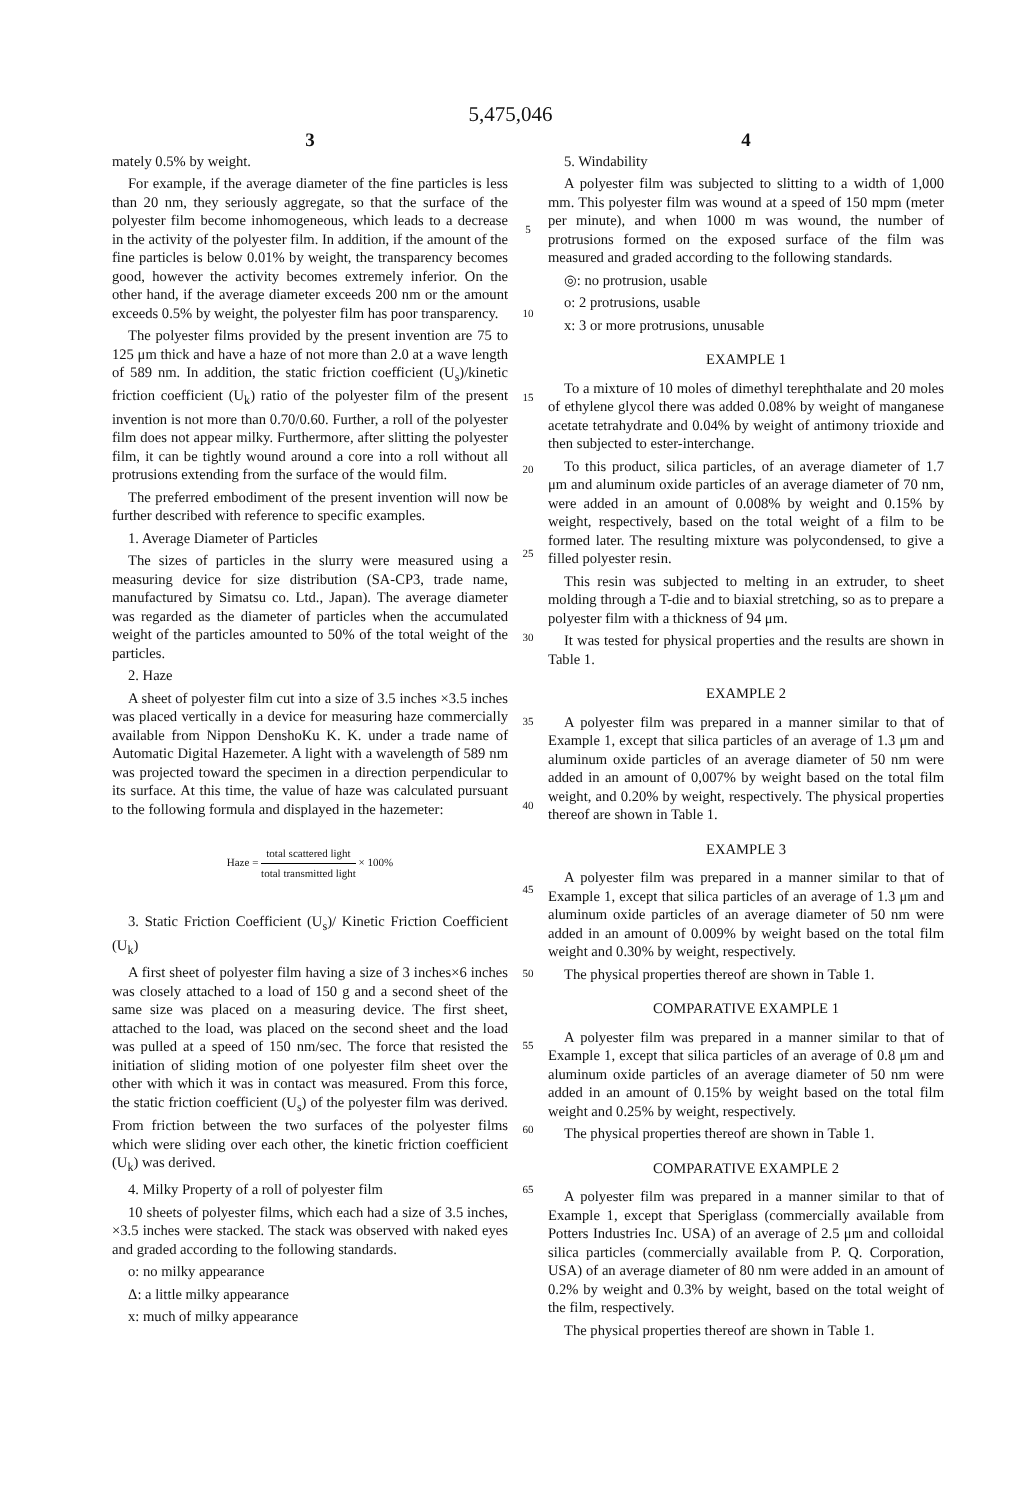5,475,046
3
mately 0.5% by weight.
For example, if the average diameter of the fine particles is less than 20 nm, they seriously aggregate, so that the surface of the polyester film become inhomogeneous, which leads to a decrease in the activity of the polyester film. In addition, if the amount of the fine particles is below 0.01% by weight, the transparency becomes good, however the activity becomes extremely inferior. On the other hand, if the average diameter exceeds 200 nm or the amount exceeds 0.5% by weight, the polyester film has poor transparency.
The polyester films provided by the present invention are 75 to 125 μm thick and have a haze of not more than 2.0 at a wave length of 589 nm. In addition, the static friction coefficient (U<sub>s</sub>)/kinetic friction coefficient (U<sub>k</sub>) ratio of the polyester film of the present invention is not more than 0.70/0.60. Further, a roll of the polyester film does not appear milky. Furthermore, after slitting the polyester film, it can be tightly wound around a core into a roll without all protrusions extending from the surface of the would film.
The preferred embodiment of the present invention will now be further described with reference to specific examples.
1. Average Diameter of Particles
The sizes of particles in the slurry were measured using a measuring device for size distribution (SA-CP3, trade name, manufactured by Simatsu co. Ltd., Japan). The average diameter was regarded as the diameter of particles when the accumulated weight of the particles amounted to 50% of the total weight of the particles.
2. Haze
A sheet of polyester film cut into a size of 3.5 inches ×3.5 inches was placed vertically in a device for measuring haze commercially available from Nippon DenshoKu K. K. under a trade name of Automatic Digital Hazemeter. A light with a wavelength of 589 nm was projected toward the specimen in a direction perpendicular to its surface. At this time, the value of haze was calculated pursuant to the following formula and displayed in the hazemeter:
Haze = total scattered light total transmitted light × 100%
3. Static Friction Coefficient (U<sub>s</sub>)/ Kinetic Friction Coefficient (U<sub>k</sub>)
A first sheet of polyester film having a size of 3 inches×6 inches was closely attached to a load of 150 g and a second sheet of the same size was placed on a measuring device. The first sheet, attached to the load, was placed on the second sheet and the load was pulled at a speed of 150 nm/sec. The force that resisted the initiation of sliding motion of one polyester film sheet over the other with which it was in contact was measured. From this force, the static friction coefficient (U<sub>s</sub>) of the polyester film was derived. From friction between the two surfaces of the polyester films which were sliding over each other, the kinetic friction coefficient (U<sub>k</sub>) was derived.
4. Milky Property of a roll of polyester film
10 sheets of polyester films, which each had a size of 3.5 inches, ×3.5 inches were stacked. The stack was observed with naked eyes and graded according to the following standards.
o: no milky appearance
Δ: a little milky appearance
x: much of milky appearance
5
10
15
20
25
30
35
40
45
50
55
60
65
4
5. Windability
A polyester film was subjected to slitting to a width of 1,000 mm. This polyester film was wound at a speed of 150 mpm (meter per minute), and when 1000 m was wound, the number of protrusions formed on the exposed surface of the film was measured and graded according to the following standards.
◎: no protrusion, usable
o: 2 protrusions, usable
x: 3 or more protrusions, unusable
EXAMPLE 1
To a mixture of 10 moles of dimethyl terephthalate and 20 moles of ethylene glycol there was added 0.08% by weight of manganese acetate tetrahydrate and 0.04% by weight of antimony trioxide and then subjected to ester-interchange.
To this product, silica particles, of an average diameter of 1.7 μm and aluminum oxide particles of an average diameter of 70 nm, were added in an amount of 0.008% by weight and 0.15% by weight, respectively, based on the total weight of a film to be formed later. The resulting mixture was polycondensed, to give a filled polyester resin.
This resin was subjected to melting in an extruder, to sheet molding through a T-die and to biaxial stretching, so as to prepare a polyester film with a thickness of 94 μm.
It was tested for physical properties and the results are shown in Table 1.
EXAMPLE 2
A polyester film was prepared in a manner similar to that of Example 1, except that silica particles of an average of 1.3 μm and aluminum oxide particles of an average diameter of 50 nm were added in an amount of 0,007% by weight based on the total film weight, and 0.20% by weight, respectively. The physical properties thereof are shown in Table 1.
EXAMPLE 3
A polyester film was prepared in a manner similar to that of Example 1, except that silica particles of an average of 1.3 μm and aluminum oxide particles of an average diameter of 50 nm were added in an amount of 0.009% by weight based on the total film weight and 0.30% by weight, respectively.
The physical properties thereof are shown in Table 1.
COMPARATIVE EXAMPLE 1
A polyester film was prepared in a manner similar to that of Example 1, except that silica particles of an average of 0.8 μm and aluminum oxide particles of an average diameter of 50 nm were added in an amount of 0.15% by weight based on the total film weight and 0.25% by weight, respectively.
The physical properties thereof are shown in Table 1.
COMPARATIVE EXAMPLE 2
A polyester film was prepared in a manner similar to that of Example 1, except that Speriglass (commercially available from Potters Industries Inc. USA) of an average of 2.5 μm and colloidal silica particles (commercially available from P. Q. Corporation, USA) of an average diameter of 80 nm were added in an amount of 0.2% by weight and 0.3% by weight, based on the total weight of the film, respectively.
The physical properties thereof are shown in Table 1.